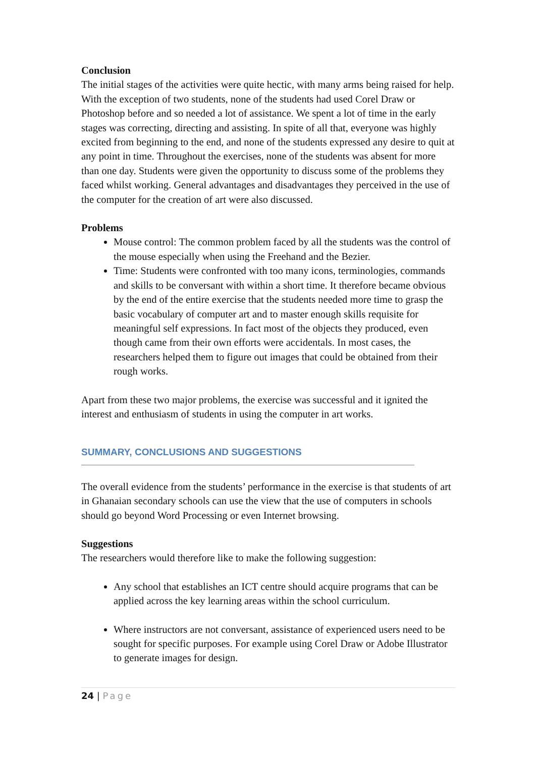Conclusion
The initial stages of the activities were quite hectic, with many arms being raised for help. With the exception of two students, none of the students had used Corel Draw or Photoshop before and so needed a lot of assistance. We spent a lot of time in the early stages was correcting, directing and assisting. In spite of all that, everyone was highly excited from beginning to the end, and none of the students expressed any desire to quit at any point in time. Throughout the exercises, none of the students was absent for more than one day. Students were given the opportunity to discuss some of the problems they faced whilst working. General advantages and disadvantages they perceived in the use of the computer for the creation of art were also discussed.
Problems
Mouse control: The common problem faced by all the students was the control of the mouse especially when using the Freehand and the Bezier.
Time: Students were confronted with too many icons, terminologies, commands and skills to be conversant with within a short time. It therefore became obvious by the end of the entire exercise that the students needed more time to grasp the basic vocabulary of computer art and to master enough skills requisite for meaningful self expressions. In fact most of the objects they produced, even though came from their own efforts were accidentals. In most cases, the researchers helped them to figure out images that could be obtained from their rough works.
Apart from these two major problems, the exercise was successful and it ignited the interest and enthusiasm of students in using the computer in art works.
SUMMARY, CONCLUSIONS AND SUGGESTIONS
The overall evidence from the students’ performance in the exercise is that students of art in Ghanaian secondary schools can use the view that the use of computers in schools should go beyond Word Processing or even Internet browsing.
Suggestions
The researchers would therefore like to make the following suggestion:
Any school that establishes an ICT centre should acquire programs that can be applied across the key learning areas within the school curriculum.
Where instructors are not conversant, assistance of experienced users need to be sought for specific purposes. For example using Corel Draw or Adobe Illustrator to generate images for design.
24 | Page